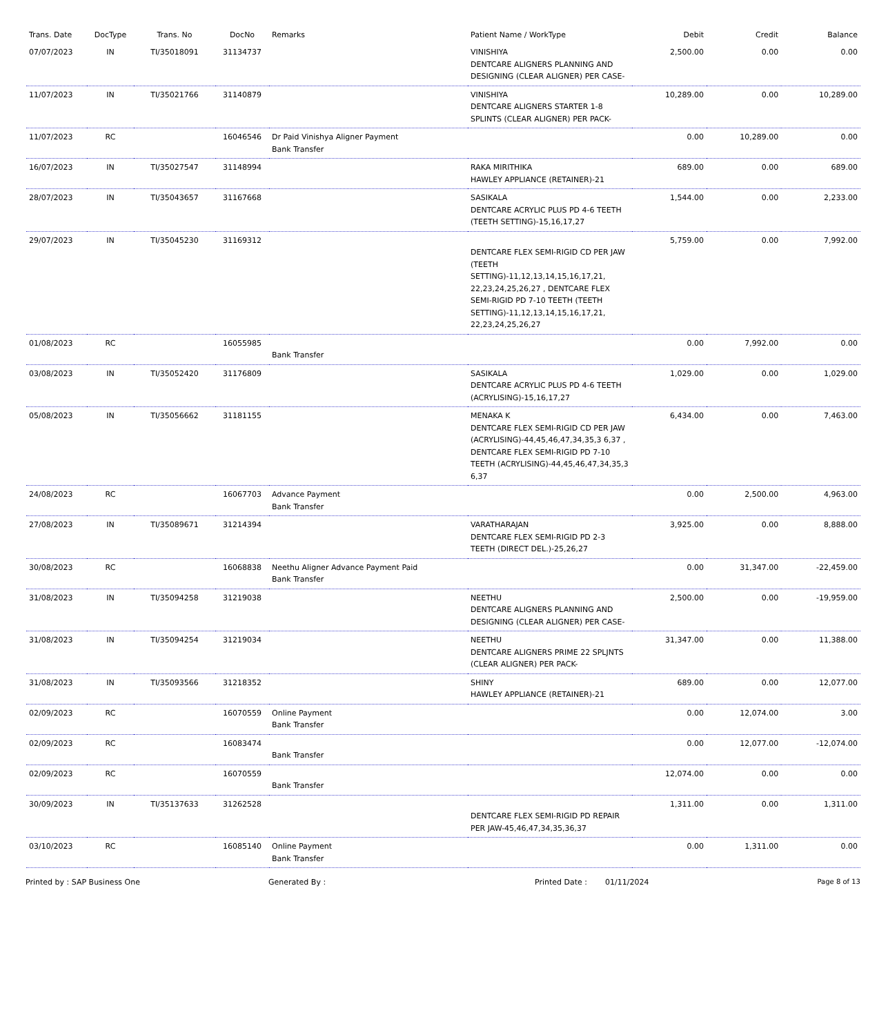| Trans. Date | DocType | Trans. No | DocNo | Remarks | Patient Name / WorkType | Debit | Credit | Balance |
| --- | --- | --- | --- | --- | --- | --- | --- | --- |
| 07/07/2023 | IN | TI/35018091 | 31134737 | | VINISHIYA DENTCARE ALIGNERS PLANNING AND DESIGNING (CLEAR ALIGNER) PER CASE- | 2,500.00 | 0.00 | 0.00 |
| 11/07/2023 | IN | TI/35021766 | 31140879 | | VINISHIYA DENTCARE ALIGNERS STARTER 1-8 SPLINTS (CLEAR ALIGNER) PER PACK- | 10,289.00 | 0.00 | 10,289.00 |
| 11/07/2023 | RC | | 16046546 | Dr Paid Vinishya Aligner Payment Bank Transfer | | 0.00 | 10,289.00 | 0.00 |
| 16/07/2023 | IN | TI/35027547 | 31148994 | | RAKA MIRITHIKA HAWLEY APPLIANCE (RETAINER)-21 | 689.00 | 0.00 | 689.00 |
| 28/07/2023 | IN | TI/35043657 | 31167668 | | SASIKALA DENTCARE ACRYLIC PLUS PD 4-6 TEETH (TEETH SETTING)-15,16,17,27 | 1,544.00 | 0.00 | 2,233.00 |
| 29/07/2023 | IN | TI/35045230 | 31169312 | | DENTCARE FLEX SEMI-RIGID CD PER JAW (TEETH SETTING)-11,12,13,14,15,16,17,21, 22,23,24,25,26,27 , DENTCARE FLEX SEMI-RIGID PD 7-10 TEETH (TEETH SETTING)-11,12,13,14,15,16,17,21, 22,23,24,25,26,27 | 5,759.00 | 0.00 | 7,992.00 |
| 01/08/2023 | RC | | 16055985 | Bank Transfer | | 0.00 | 7,992.00 | 0.00 |
| 03/08/2023 | IN | TI/35052420 | 31176809 | | SASIKALA DENTCARE ACRYLIC PLUS PD 4-6 TEETH (ACRYLISING)-15,16,17,27 | 1,029.00 | 0.00 | 1,029.00 |
| 05/08/2023 | IN | TI/35056662 | 31181155 | | MENAKA K DENTCARE FLEX SEMI-RIGID CD PER JAW (ACRYLISING)-44,45,46,47,34,35,3 6,37 , DENTCARE FLEX SEMI-RIGID PD 7-10 TEETH (ACRYLISING)-44,45,46,47,34,35,3 6,37 | 6,434.00 | 0.00 | 7,463.00 |
| 24/08/2023 | RC | | 16067703 | Advance Payment Bank Transfer | | 0.00 | 2,500.00 | 4,963.00 |
| 27/08/2023 | IN | TI/35089671 | 31214394 | | VARATHARAJAN DENTCARE FLEX SEMI-RIGID PD 2-3 TEETH (DIRECT DEL.)-25,26,27 | 3,925.00 | 0.00 | 8,888.00 |
| 30/08/2023 | RC | | 16068838 | Neethu Aligner Advance Payment Paid Bank Transfer | | 0.00 | 31,347.00 | -22,459.00 |
| 31/08/2023 | IN | TI/35094258 | 31219038 | | NEETHU DENTCARE ALIGNERS PLANNING AND DESIGNING (CLEAR ALIGNER) PER CASE- | 2,500.00 | 0.00 | -19,959.00 |
| 31/08/2023 | IN | TI/35094254 | 31219034 | | NEETHU DENTCARE ALIGNERS PRIME 22 SPLJNTS (CLEAR ALIGNER) PER PACK- | 31,347.00 | 0.00 | 11,388.00 |
| 31/08/2023 | IN | TI/35093566 | 31218352 | | SHINY HAWLEY APPLIANCE (RETAINER)-21 | 689.00 | 0.00 | 12,077.00 |
| 02/09/2023 | RC | | 16070559 | Online Payment Bank Transfer | | 0.00 | 12,074.00 | 3.00 |
| 02/09/2023 | RC | | 16083474 | Bank Transfer | | 0.00 | 12,077.00 | -12,074.00 |
| 02/09/2023 | RC | | 16070559 | Bank Transfer | | 12,074.00 | 0.00 | 0.00 |
| 30/09/2023 | IN | TI/35137633 | 31262528 | | DENTCARE FLEX SEMI-RIGID PD REPAIR PER JAW-45,46,47,34,35,36,37 | 1,311.00 | 0.00 | 1,311.00 |
| 03/10/2023 | RC | | 16085140 | Online Payment Bank Transfer | | 0.00 | 1,311.00 | 0.00 |
Printed by : SAP Business One Generated By : Printed Date : 01/11/2024 Page 8 of 13